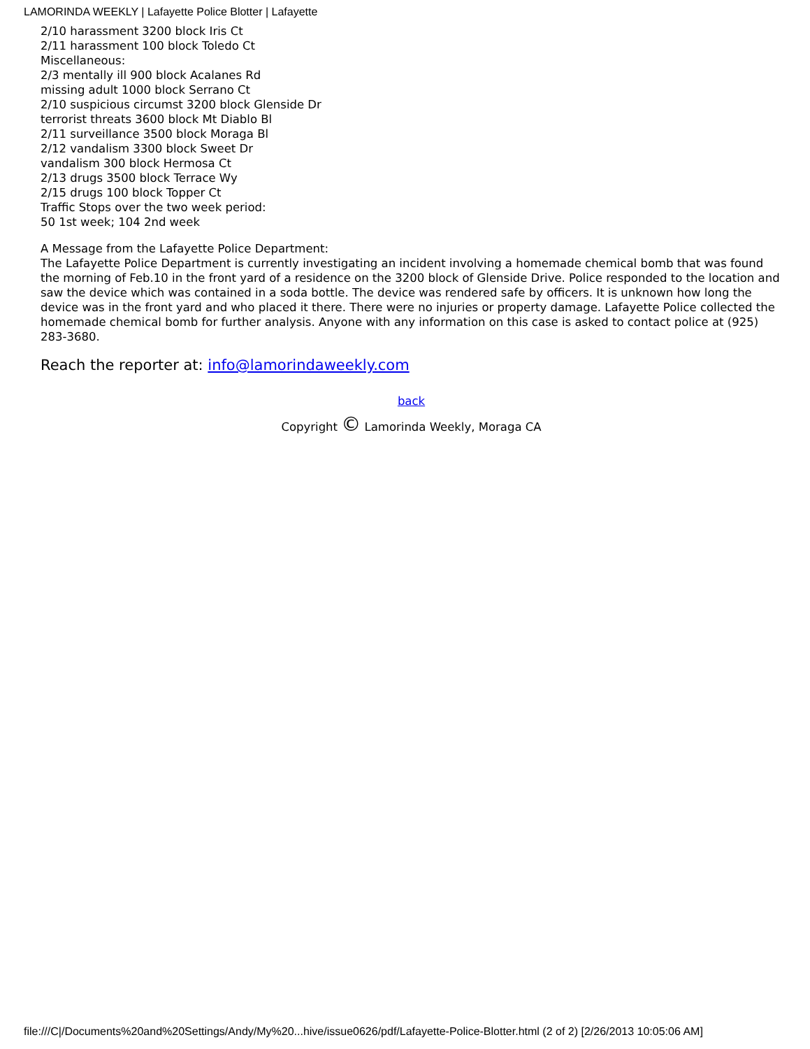LAMORINDA WEEKLY | Lafayette Police Blotter | Lafayette
2/10 harassment 3200 block Iris Ct
2/11 harassment 100 block Toledo Ct
Miscellaneous:
2/3 mentally ill 900 block Acalanes Rd
missing adult 1000 block Serrano Ct
2/10 suspicious circumst 3200 block Glenside Dr
terrorist threats 3600 block Mt Diablo Bl
2/11 surveillance 3500 block Moraga Bl
2/12 vandalism 3300 block Sweet Dr
vandalism 300 block Hermosa Ct
2/13 drugs 3500 block Terrace Wy
2/15 drugs 100 block Topper Ct
Traffic Stops over the two week period:
50 1st week; 104 2nd week
A Message from the Lafayette Police Department:
The Lafayette Police Department is currently investigating an incident involving a homemade chemical bomb that was found the morning of Feb.10 in the front yard of a residence on the 3200 block of Glenside Drive. Police responded to the location and saw the device which was contained in a soda bottle. The device was rendered safe by officers. It is unknown how long the device was in the front yard and who placed it there. There were no injuries or property damage. Lafayette Police collected the homemade chemical bomb for further analysis. Anyone with any information on this case is asked to contact police at (925) 283-3680.
Reach the reporter at: info@lamorindaweekly.com
back
Copyright © Lamorinda Weekly, Moraga CA
file:///C|/Documents%20and%20Settings/Andy/My%20...hive/issue0626/pdf/Lafayette-Police-Blotter.html (2 of 2) [2/26/2013 10:05:06 AM]